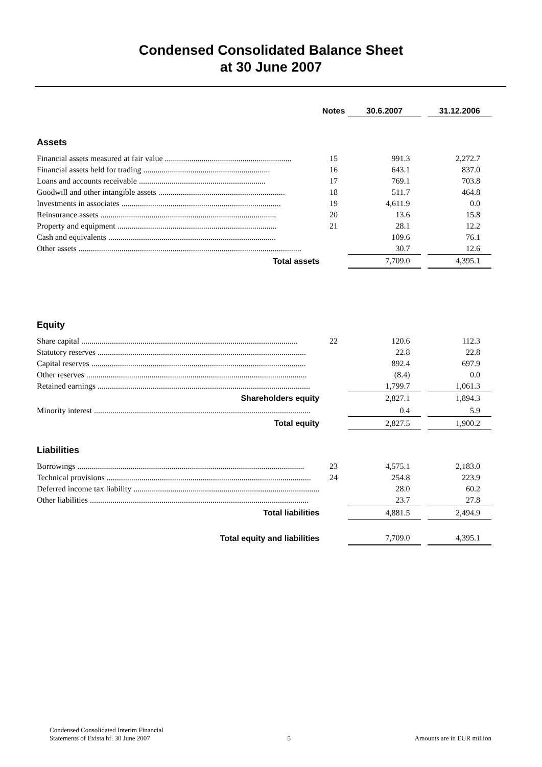Condensed Consolidated Balance Sheet
at 30 June 2007
| | Notes | 30.6.2007 | | 31.12.2006 |
| --- | --- | --- | --- | --- |
| Assets | | | | |
| Financial assets measured at fair value .............................................................. | 15 | 991.3 | | 2,272.7 |
| Financial assets held for trading .............................................................. | 16 | 643.1 | | 837.0 |
| Loans and accounts receivable .............................................................. | 17 | 769.1 | | 703.8 |
| Goodwill and other intangible assets .............................................................. | 18 | 511.7 | | 464.8 |
| Investments in associates .............................................................................. | 19 | 4,611.9 | | 0.0 |
| Reinsurance assets ...................................................................................... | 20 | 13.6 | | 15.8 |
| Property and equipment .............................................................................. | 21 | 28.1 | | 12.2 |
| Cash and equivalents .................................................................................. | | 109.6 | | 76.1 |
| Other assets ............................................................................................................. | | 30.7 | | 12.6 |
| Total assets | | 7,709.0 | | 4,395.1 |
| Equity | | | | |
| Share capital .......................................................................................................... | 22 | 120.6 | | 112.3 |
| Statutory reserves ...................................................................................................... | | 22.8 | | 22.8 |
| Capital reserves ......................................................................................................... | | 892.4 | | 697.9 |
| Other reserves ............................................................................................................ | | (8.4) | | 0.0 |
| Retained earnings ........................................................................................................ | | 1,799.7 | | 1,061.3 |
| Shareholders equity | | 2,827.1 | | 1,894.3 |
| Minority interest .......................................................................................................... | | 0.4 | | 5.9 |
| Total equity | | 2,827.5 | | 1,900.2 |
| Liabilities | | | | |
| Borrowings ............................................................................................................... | 23 | 4,575.1 | | 2,183.0 |
| Technical provisions .................................................................................................... | 24 | 254.8 | | 223.9 |
| Deferred income tax liability ........................................................................................... | | 28.0 | | 60.2 |
| Other liabilities ........................................................................................................... | | 23.7 | | 27.8 |
| Total liabilities | | 4,881.5 | | 2,494.9 |
| Total equity and liabilities | | 7,709.0 | | 4,395.1 |
Condensed Consolidated Interim Financial
Statements of Exista hf. 30 June 2007
5
Amounts are in EUR million